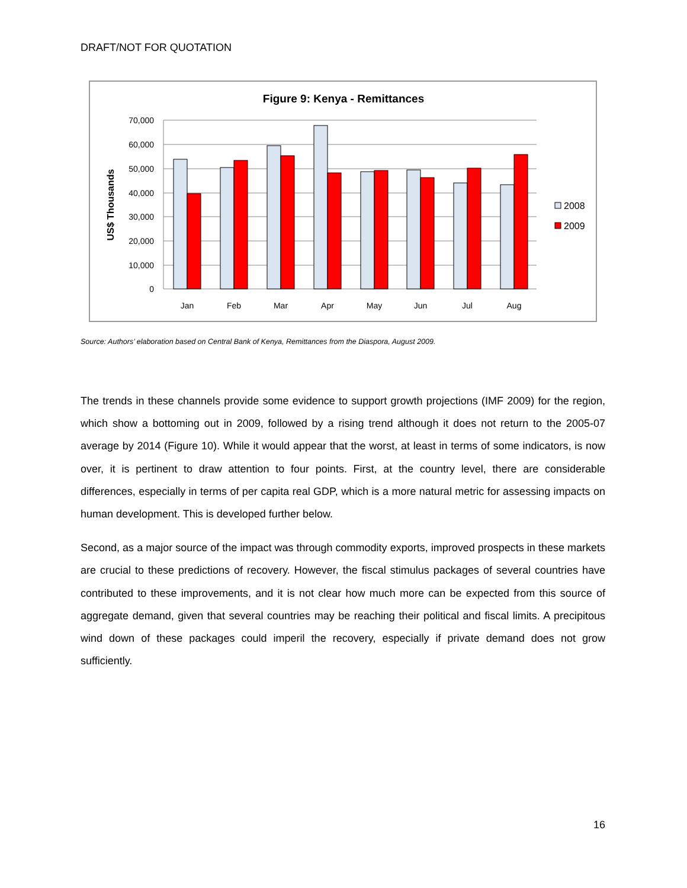DRAFT/NOT FOR QUOTATION
Figure 9: Kenya - Remittances
70,000
60,000
50,000
40,000
30,000
20,000
10,000
0
US$ Thousands
Jan
Feb
Mar
Apr
May
Jun
Jul
Aug
2008
2009
Source: Authors’ elaboration based on Central Bank of Kenya, Remittances from the Diaspora, August 2009.
The trends in these channels provide some evidence to support growth projections (IMF 2009) for the region, which show a bottoming out in 2009, followed by a rising trend although it does not return to the 2005-07 average by 2014 (Figure 10). While it would appear that the worst, at least in terms of some indicators, is now over, it is pertinent to draw attention to four points. First, at the country level, there are considerable differences, especially in terms of per capita real GDP, which is a more natural metric for assessing impacts on human development. This is developed further below.
Second, as a major source of the impact was through commodity exports, improved prospects in these markets are crucial to these predictions of recovery. However, the fiscal stimulus packages of several countries have contributed to these improvements, and it is not clear how much more can be expected from this source of aggregate demand, given that several countries may be reaching their political and fiscal limits. A precipitous wind down of these packages could imperil the recovery, especially if private demand does not grow sufficiently.
16